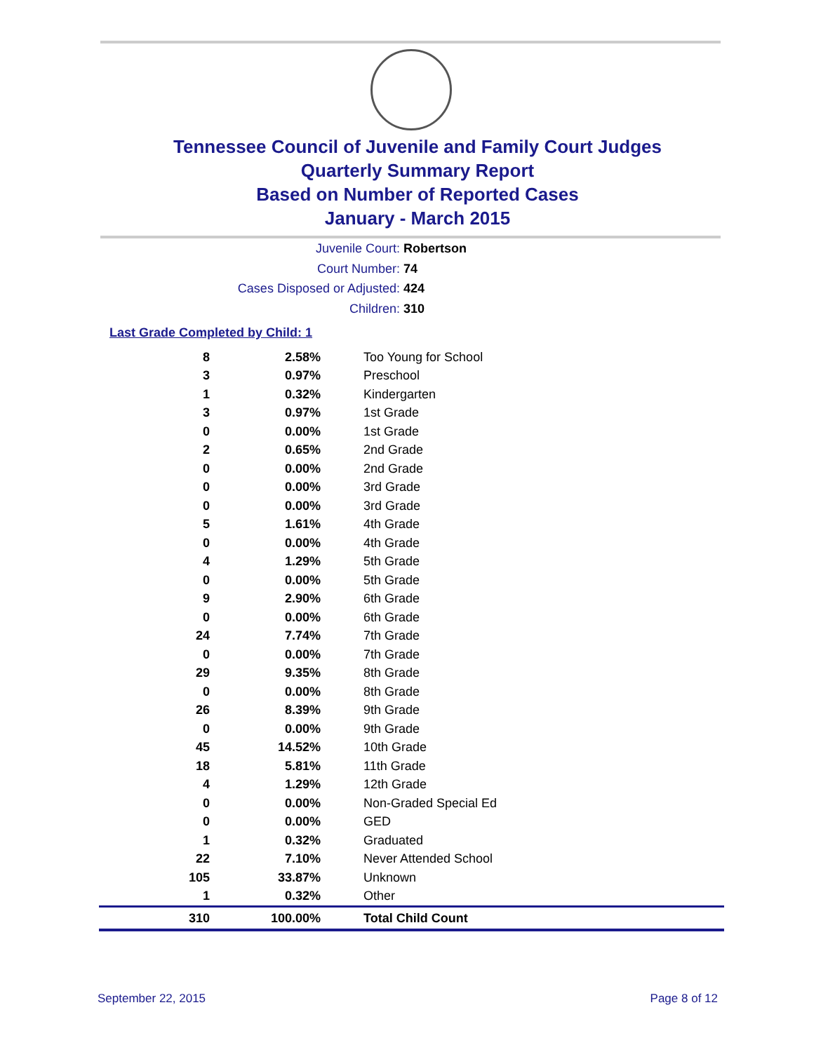Tennessee Council of Juvenile and Family Court Judges
Quarterly Summary Report
Based on Number of Reported Cases
January - March 2015
Juvenile Court: Robertson
Court Number: 74
Cases Disposed or Adjusted: 424
Children: 310
Last Grade Completed by Child: 1
| 8 | 2.58% | Too Young for School |
| 3 | 0.97% | Preschool |
| 1 | 0.32% | Kindergarten |
| 3 | 0.97% | 1st Grade |
| 0 | 0.00% | 1st Grade |
| 2 | 0.65% | 2nd Grade |
| 0 | 0.00% | 2nd Grade |
| 0 | 0.00% | 3rd Grade |
| 0 | 0.00% | 3rd Grade |
| 5 | 1.61% | 4th Grade |
| 0 | 0.00% | 4th Grade |
| 4 | 1.29% | 5th Grade |
| 0 | 0.00% | 5th Grade |
| 9 | 2.90% | 6th Grade |
| 0 | 0.00% | 6th Grade |
| 24 | 7.74% | 7th Grade |
| 0 | 0.00% | 7th Grade |
| 29 | 9.35% | 8th Grade |
| 0 | 0.00% | 8th Grade |
| 26 | 8.39% | 9th Grade |
| 0 | 0.00% | 9th Grade |
| 45 | 14.52% | 10th Grade |
| 18 | 5.81% | 11th Grade |
| 4 | 1.29% | 12th Grade |
| 0 | 0.00% | Non-Graded Special Ed |
| 0 | 0.00% | GED |
| 1 | 0.32% | Graduated |
| 22 | 7.10% | Never Attended School |
| 105 | 33.87% | Unknown |
| 1 | 0.32% | Other |
| 310 | 100.00% | Total Child Count |
September 22, 2015 Page 8 of 12